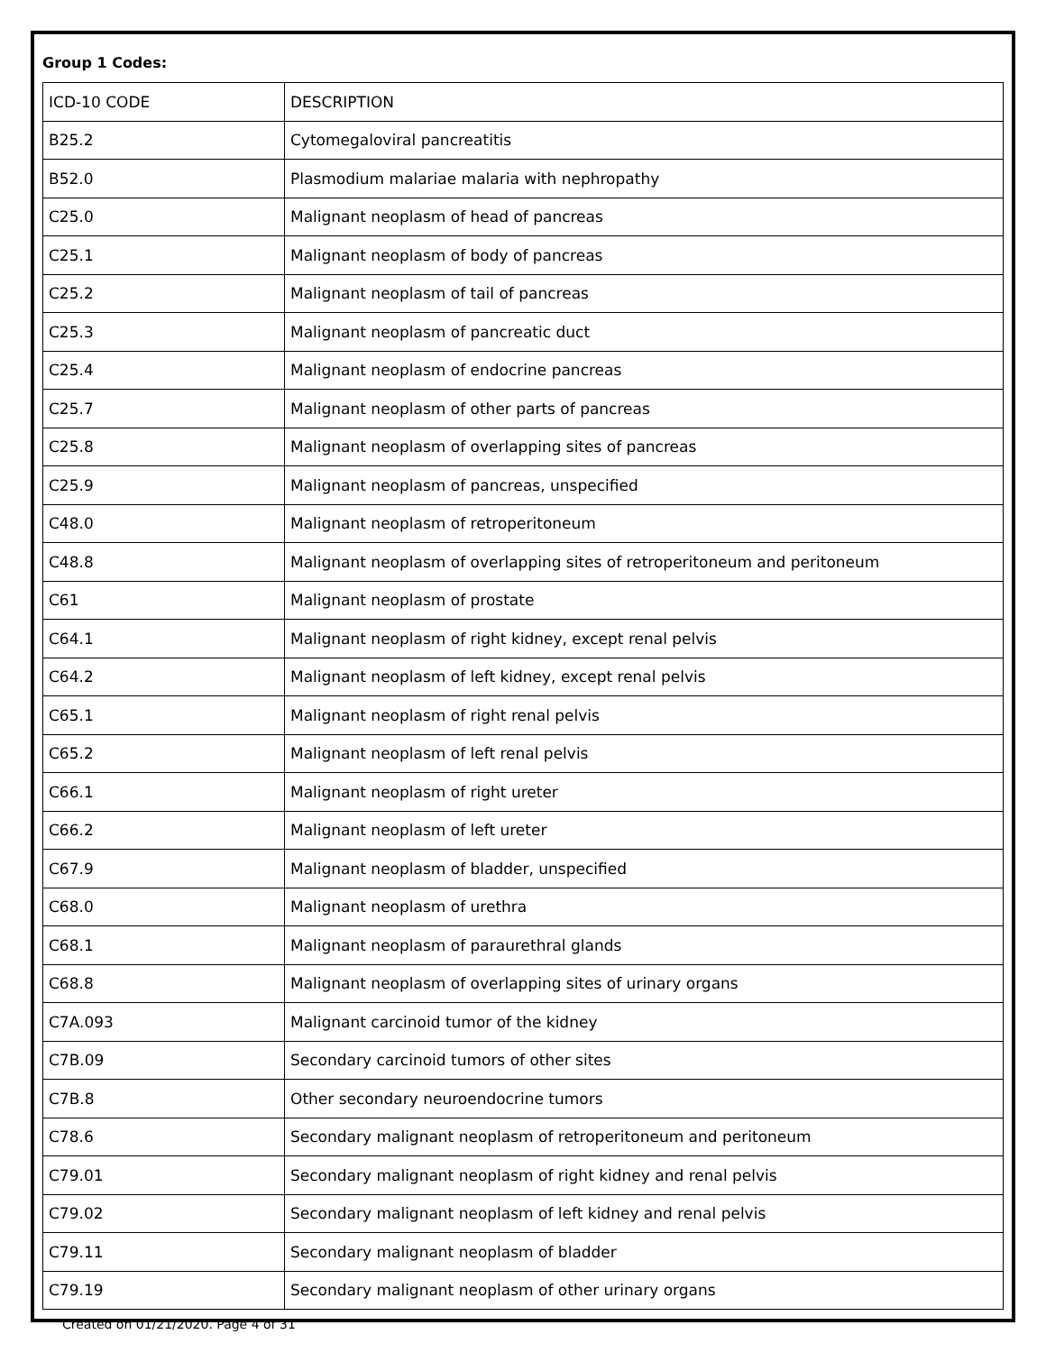Group 1 Codes:
| ICD-10 CODE | DESCRIPTION |
| --- | --- |
| B25.2 | Cytomegaloviral pancreatitis |
| B52.0 | Plasmodium malariae malaria with nephropathy |
| C25.0 | Malignant neoplasm of head of pancreas |
| C25.1 | Malignant neoplasm of body of pancreas |
| C25.2 | Malignant neoplasm of tail of pancreas |
| C25.3 | Malignant neoplasm of pancreatic duct |
| C25.4 | Malignant neoplasm of endocrine pancreas |
| C25.7 | Malignant neoplasm of other parts of pancreas |
| C25.8 | Malignant neoplasm of overlapping sites of pancreas |
| C25.9 | Malignant neoplasm of pancreas, unspecified |
| C48.0 | Malignant neoplasm of retroperitoneum |
| C48.8 | Malignant neoplasm of overlapping sites of retroperitoneum and peritoneum |
| C61 | Malignant neoplasm of prostate |
| C64.1 | Malignant neoplasm of right kidney, except renal pelvis |
| C64.2 | Malignant neoplasm of left kidney, except renal pelvis |
| C65.1 | Malignant neoplasm of right renal pelvis |
| C65.2 | Malignant neoplasm of left renal pelvis |
| C66.1 | Malignant neoplasm of right ureter |
| C66.2 | Malignant neoplasm of left ureter |
| C67.9 | Malignant neoplasm of bladder, unspecified |
| C68.0 | Malignant neoplasm of urethra |
| C68.1 | Malignant neoplasm of paraurethral glands |
| C68.8 | Malignant neoplasm of overlapping sites of urinary organs |
| C7A.093 | Malignant carcinoid tumor of the kidney |
| C7B.09 | Secondary carcinoid tumors of other sites |
| C7B.8 | Other secondary neuroendocrine tumors |
| C78.6 | Secondary malignant neoplasm of retroperitoneum and peritoneum |
| C79.01 | Secondary malignant neoplasm of right kidney and renal pelvis |
| C79.02 | Secondary malignant neoplasm of left kidney and renal pelvis |
| C79.11 | Secondary malignant neoplasm of bladder |
| C79.19 | Secondary malignant neoplasm of other urinary organs |
Created on 01/21/2020. Page 4 of 31